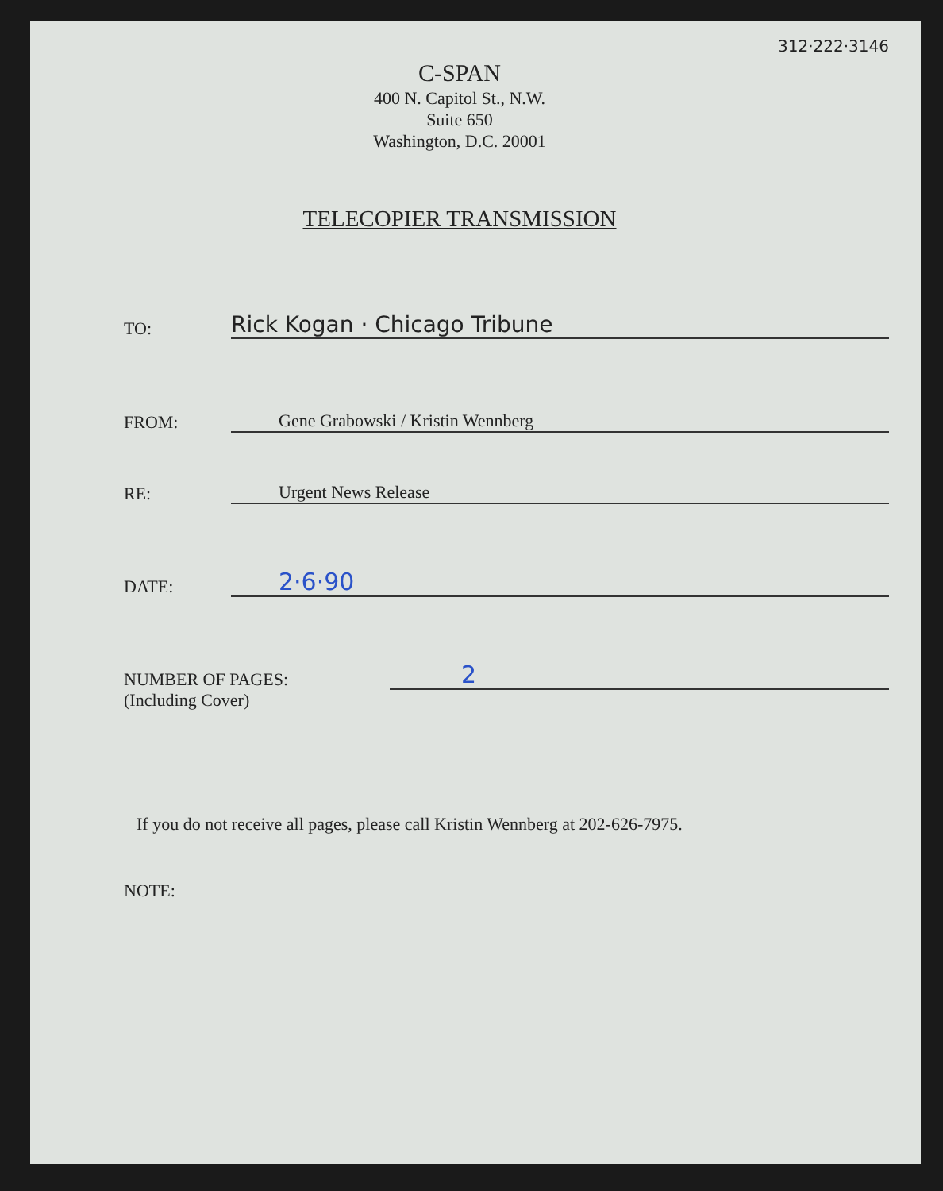312·222·3146
C-SPAN
400 N. Capitol St., N.W.
Suite 650
Washington, D.C. 20001
TELECOPIER TRANSMISSION
TO:
Rick Kogan · Chicago Tribune
FROM:
Gene Grabowski / Kristin Wennberg
RE:
Urgent News Release
DATE:
2·6·90
NUMBER OF PAGES:
2
(Including Cover)
If you do not receive all pages, please call Kristin Wennberg at 202-626-7975.
NOTE: